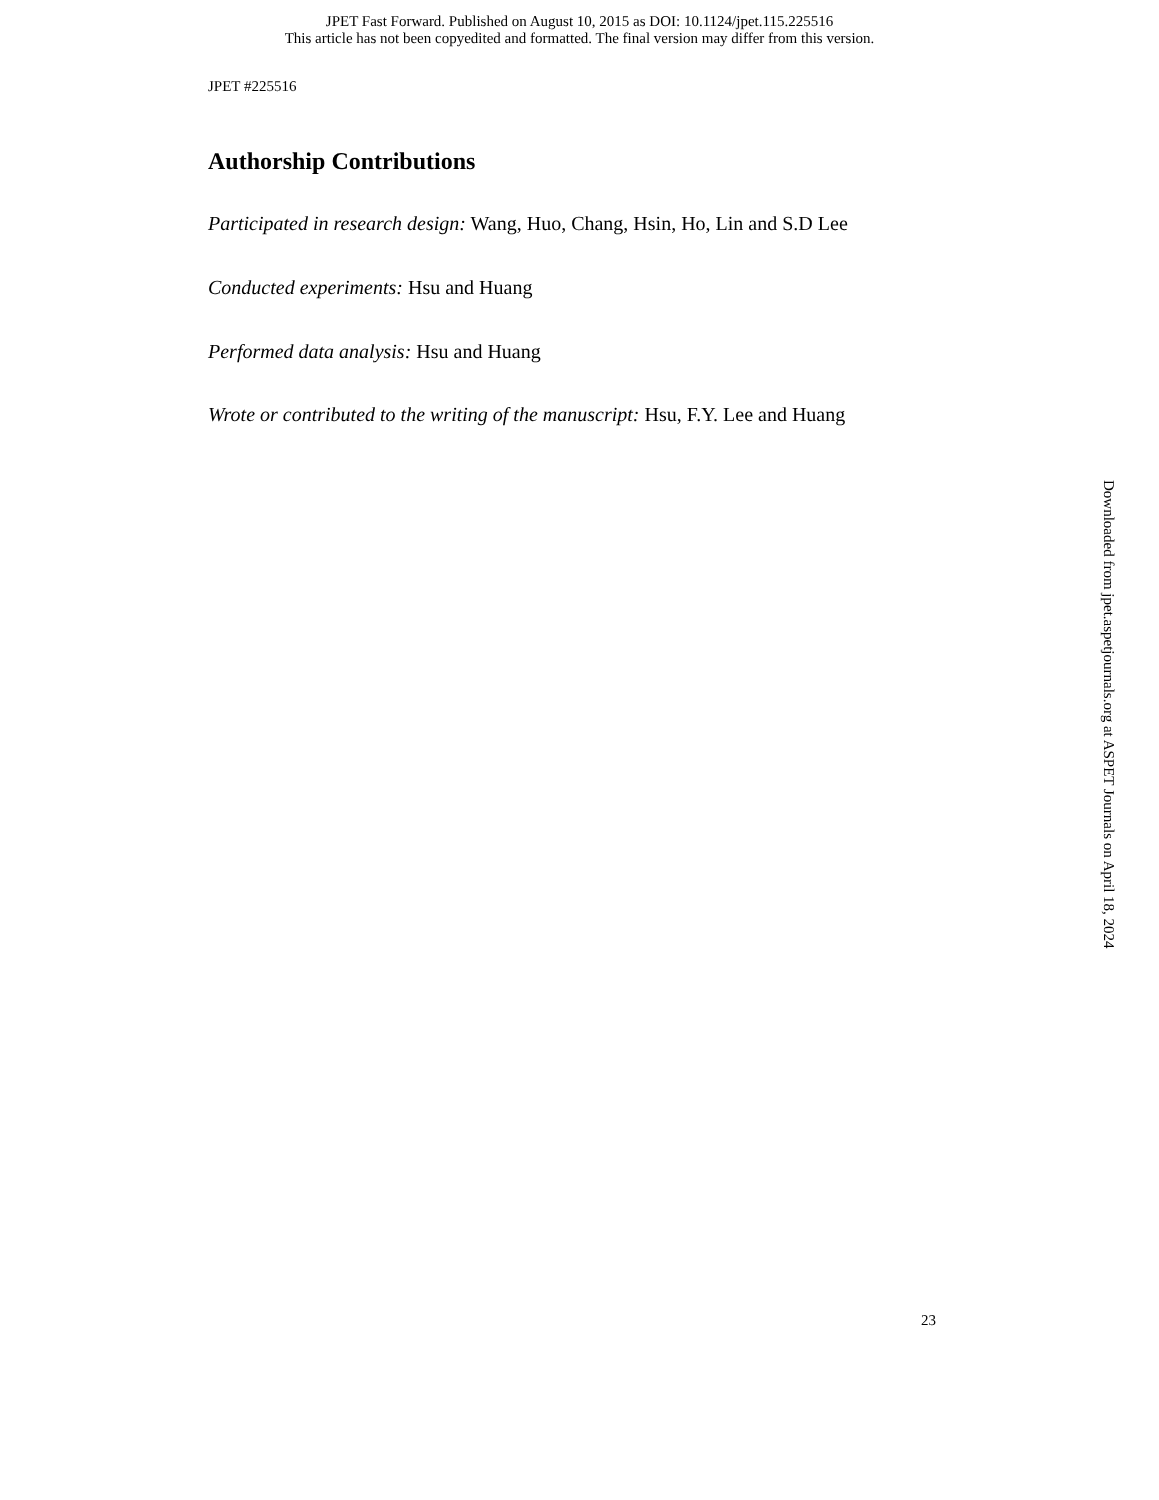JPET Fast Forward. Published on August 10, 2015 as DOI: 10.1124/jpet.115.225516
This article has not been copyedited and formatted. The final version may differ from this version.
JPET #225516
Authorship Contributions
Participated in research design: Wang, Huo, Chang, Hsin, Ho, Lin and S.D Lee
Conducted experiments: Hsu and Huang
Performed data analysis: Hsu and Huang
Wrote or contributed to the writing of the manuscript: Hsu, F.Y. Lee and Huang
Downloaded from jpet.aspetjournals.org at ASPET Journals on April 18, 2024
23